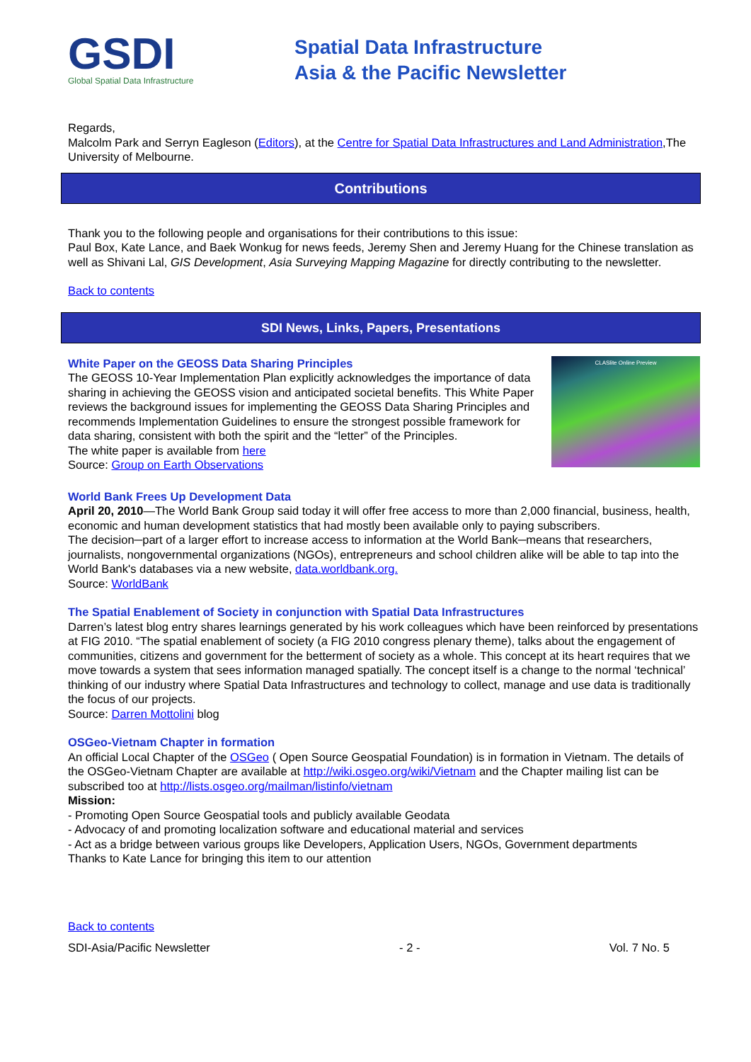GSDI
Global Spatial Data Infrastructure
Spatial Data Infrastructure
Asia & the Pacific Newsletter
Regards,
Malcolm Park and Serryn Eagleson (Editors), at the Centre for Spatial Data Infrastructures and Land Administration,The University of Melbourne.
Contributions
Thank you to the following people and organisations for their contributions to this issue:
Paul Box, Kate Lance, and Baek Wonkug for news feeds, Jeremy Shen and Jeremy Huang for the Chinese translation as well as Shivani Lal, GIS Development, Asia Surveying Mapping Magazine for directly contributing to the newsletter.
Back to contents
SDI News, Links, Papers, Presentations
CLASlite Online Preview
White Paper on the GEOSS Data Sharing Principles
The GEOSS 10-Year Implementation Plan explicitly acknowledges the importance of data sharing in achieving the GEOSS vision and anticipated societal benefits. This White Paper reviews the background issues for implementing the GEOSS Data Sharing Principles and recommends Implementation Guidelines to ensure the strongest possible framework for data sharing, consistent with both the spirit and the “letter” of the Principles.
The white paper is available from here
Source: Group on Earth Observations
World Bank Frees Up Development Data
April 20, 2010—The World Bank Group said today it will offer free access to more than 2,000 financial, business, health, economic and human development statistics that had mostly been available only to paying subscribers.
The decision─part of a larger effort to increase access to information at the World Bank─means that researchers, journalists, nongovernmental organizations (NGOs), entrepreneurs and school children alike will be able to tap into the World Bank's databases via a new website, data.worldbank.org.
Source: WorldBank
The Spatial Enablement of Society in conjunction with Spatial Data Infrastructures
Darren’s latest blog entry shares learnings generated by his work colleagues which have been reinforced by presentations at FIG 2010. “The spatial enablement of society (a FIG 2010 congress plenary theme), talks about the engagement of communities, citizens and government for the betterment of society as a whole. This concept at its heart requires that we move towards a system that sees information managed spatially. The concept itself is a change to the normal ‘technical’ thinking of our industry where Spatial Data Infrastructures and technology to collect, manage and use data is traditionally the focus of our projects.
Source: Darren Mottolini blog
OSGeo-Vietnam Chapter in formation
An official Local Chapter of the OSGeo ( Open Source Geospatial Foundation) is in formation in Vietnam. The details of the OSGeo-Vietnam Chapter are available at http://wiki.osgeo.org/wiki/Vietnam and the Chapter mailing list can be subscribed too at http://lists.osgeo.org/mailman/listinfo/vietnam
Mission:
- Promoting Open Source Geospatial tools and publicly available Geodata
- Advocacy of and promoting localization software and educational material and services
- Act as a bridge between various groups like Developers, Application Users, NGOs, Government departments
Thanks to Kate Lance for bringing this item to our attention
Back to contents
SDI-Asia/Pacific Newsletter - 2 - Vol. 7 No. 5